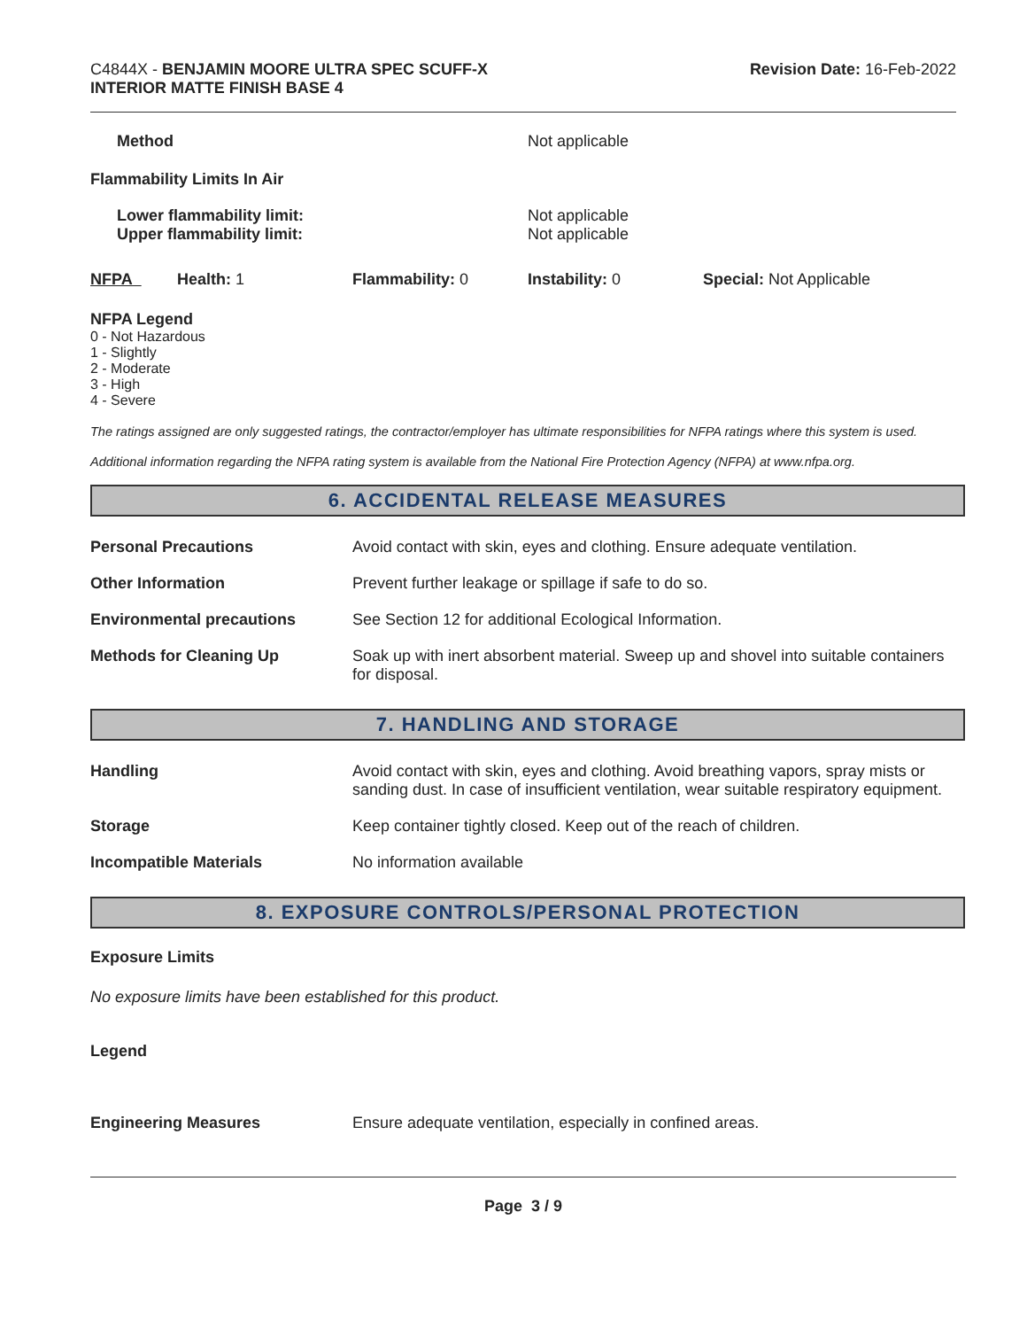C4844X - BENJAMIN MOORE ULTRA SPEC SCUFF-X
INTERIOR MATTE FINISH BASE 4
Revision Date: 16-Feb-2022
| Method | Not applicable |
| Flammability Limits In Air | |
| Lower flammability limit: Upper flammability limit: | Not applicable Not applicable |
| NFPA | Health: 1 | Flammability: 0 | Instability: 0 | Special: Not Applicable |
NFPA Legend
0 - Not Hazardous
1 - Slightly
2 - Moderate
3 - High
4 - Severe
The ratings assigned are only suggested ratings, the contractor/employer has ultimate responsibilities for NFPA ratings where this system is used.
Additional information regarding the NFPA rating system is available from the National Fire Protection Agency (NFPA) at www.nfpa.org.
6. ACCIDENTAL RELEASE MEASURES
| Personal Precautions | Avoid contact with skin, eyes and clothing. Ensure adequate ventilation. |
| Other Information | Prevent further leakage or spillage if safe to do so. |
| Environmental precautions | See Section 12 for additional Ecological Information. |
| Methods for Cleaning Up | Soak up with inert absorbent material. Sweep up and shovel into suitable containers for disposal. |
7. HANDLING AND STORAGE
| Handling | Avoid contact with skin, eyes and clothing. Avoid breathing vapors, spray mists or sanding dust. In case of insufficient ventilation, wear suitable respiratory equipment. |
| Storage | Keep container tightly closed. Keep out of the reach of children. |
| Incompatible Materials | No information available |
8. EXPOSURE CONTROLS/PERSONAL PROTECTION
Exposure Limits
No exposure limits have been established for this product.
Legend
| Engineering Measures | Ensure adequate ventilation, especially in confined areas. |
Page 3 / 9